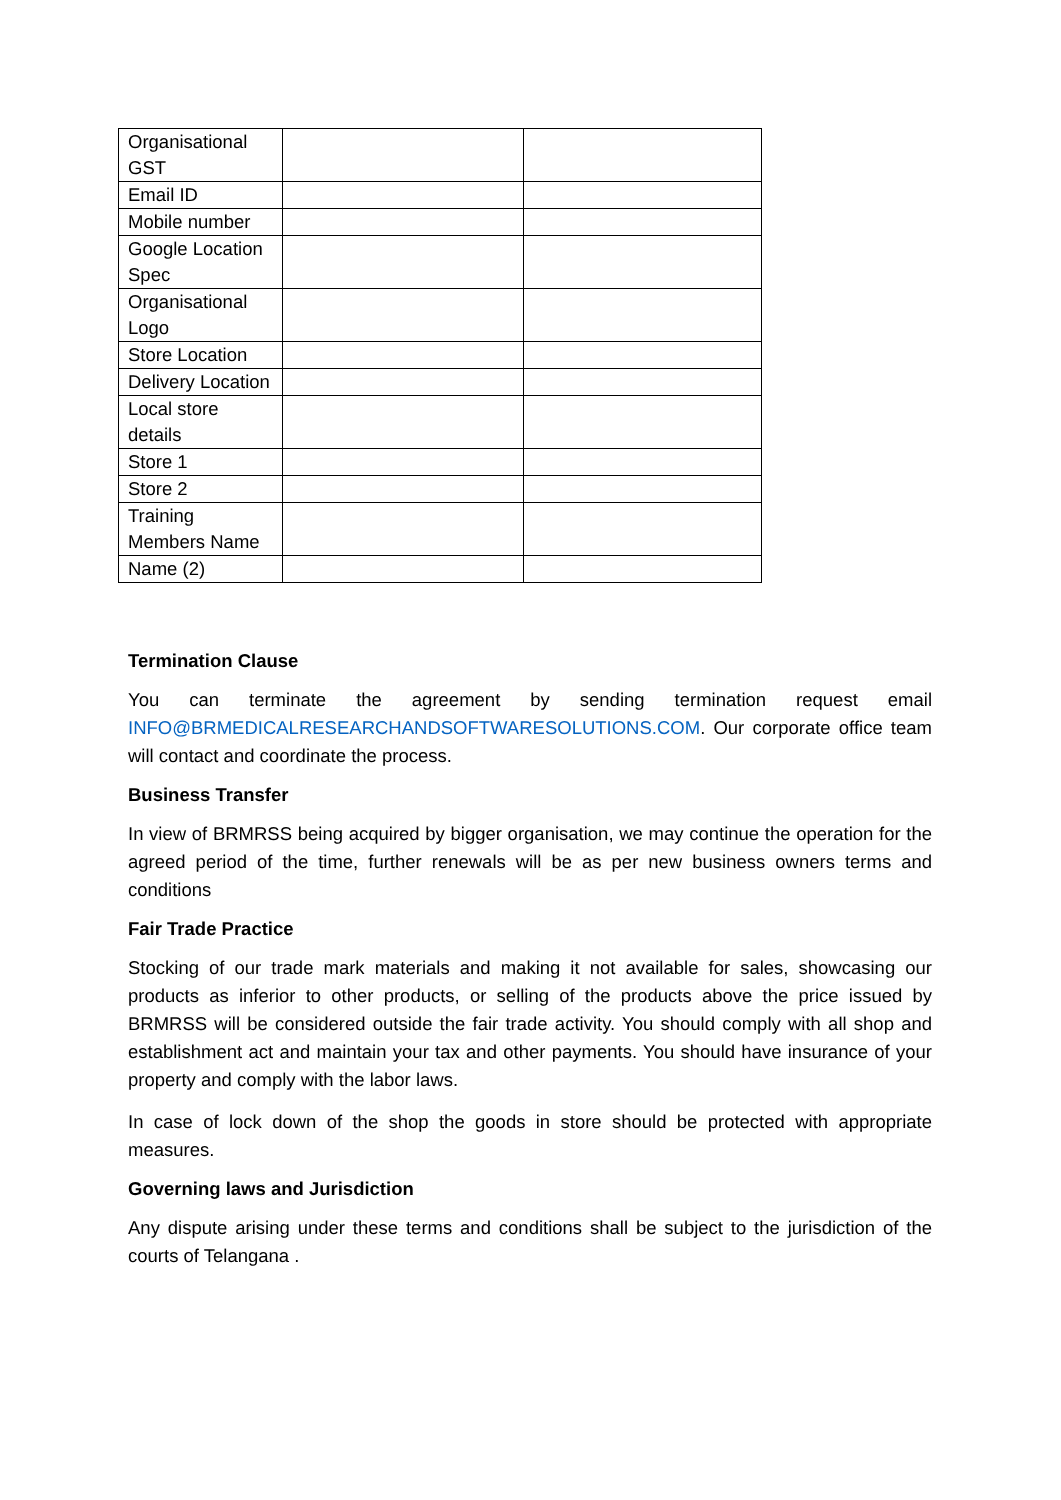| Organisational GST | | |
| Email ID | | |
| Mobile number | | |
| Google Location Spec | | |
| Organisational Logo | | |
| Store Location | | |
| Delivery Location | | |
| Local store details | | |
| Store 1 | | |
| Store 2 | | |
| Training Members Name | | |
| Name (2) | | |
Termination Clause
You can terminate the agreement by sending termination request email INFO@BRMEDICALRESEARCHANDSOFTWARESOLUTIONS.COM. Our corporate office team will contact and coordinate the process.
Business Transfer
In view of BRMRSS being acquired by bigger organisation, we may continue the operation for the agreed period of the time, further renewals will be as per new business owners terms and conditions
Fair Trade Practice
Stocking of our trade mark materials and making it not available for sales, showcasing our products as inferior to other products, or selling of the products above the price issued by BRMRSS will be considered outside the fair trade activity. You should comply with all shop and establishment act and maintain your tax and other payments. You should have insurance of your property and comply with the labor laws.
In case of lock down of the shop the goods in store should be protected with appropriate measures.
Governing laws and Jurisdiction
Any dispute arising under these terms and conditions shall be subject to the jurisdiction of the courts of Telangana .